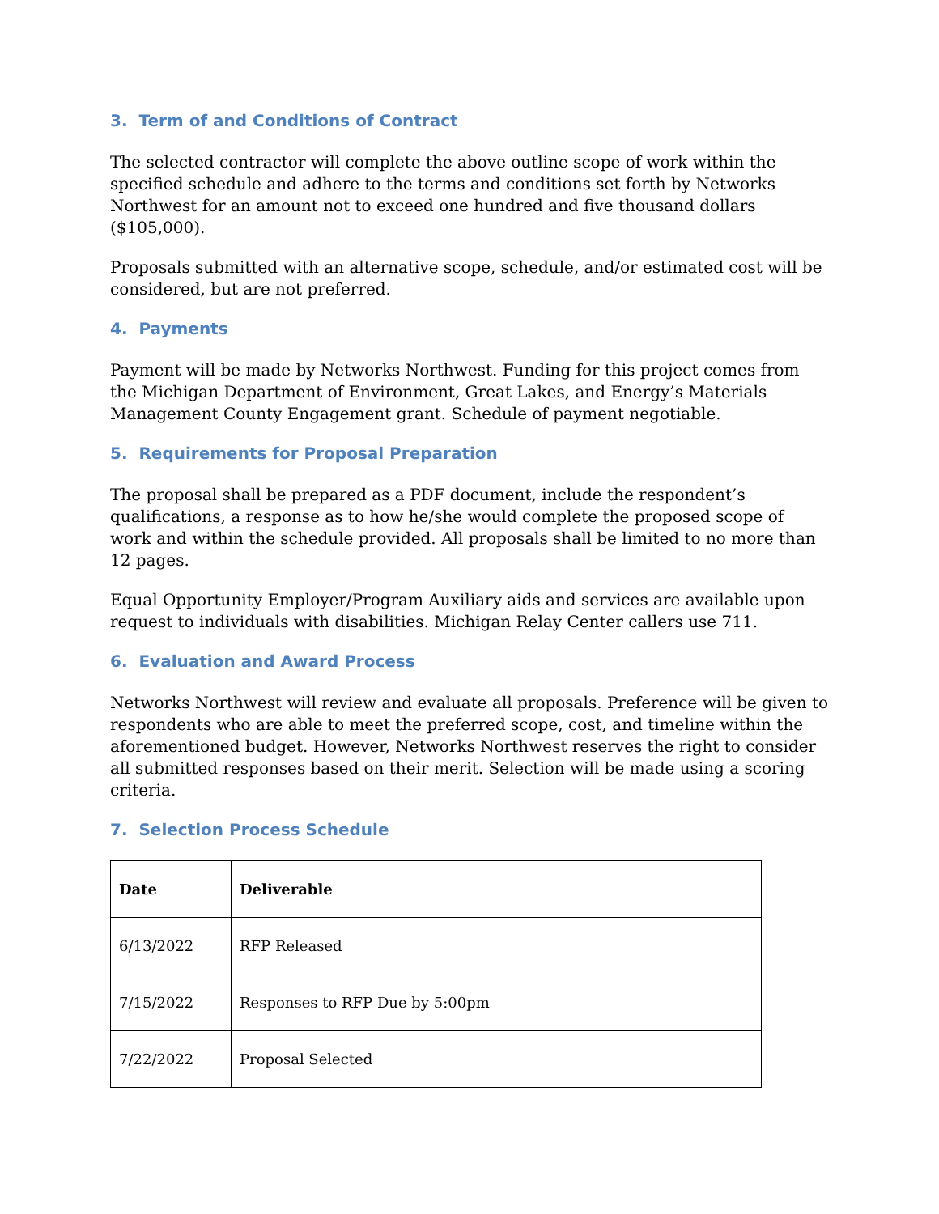3. Term of and Conditions of Contract
The selected contractor will complete the above outline scope of work within the specified schedule and adhere to the terms and conditions set forth by Networks Northwest for an amount not to exceed one hundred and five thousand dollars ($105,000).
Proposals submitted with an alternative scope, schedule, and/or estimated cost will be considered, but are not preferred.
4. Payments
Payment will be made by Networks Northwest. Funding for this project comes from the Michigan Department of Environment, Great Lakes, and Energy’s Materials Management County Engagement grant. Schedule of payment negotiable.
5. Requirements for Proposal Preparation
The proposal shall be prepared as a PDF document, include the respondent’s qualifications, a response as to how he/she would complete the proposed scope of work and within the schedule provided. All proposals shall be limited to no more than 12 pages.
Equal Opportunity Employer/Program Auxiliary aids and services are available upon request to individuals with disabilities. Michigan Relay Center callers use 711.
6. Evaluation and Award Process
Networks Northwest will review and evaluate all proposals. Preference will be given to respondents who are able to meet the preferred scope, cost, and timeline within the aforementioned budget. However, Networks Northwest reserves the right to consider all submitted responses based on their merit. Selection will be made using a scoring criteria.
7. Selection Process Schedule
| Date | Deliverable |
| --- | --- |
| 6/13/2022 | RFP Released |
| 7/15/2022 | Responses to RFP Due by 5:00pm |
| 7/22/2022 | Proposal Selected |